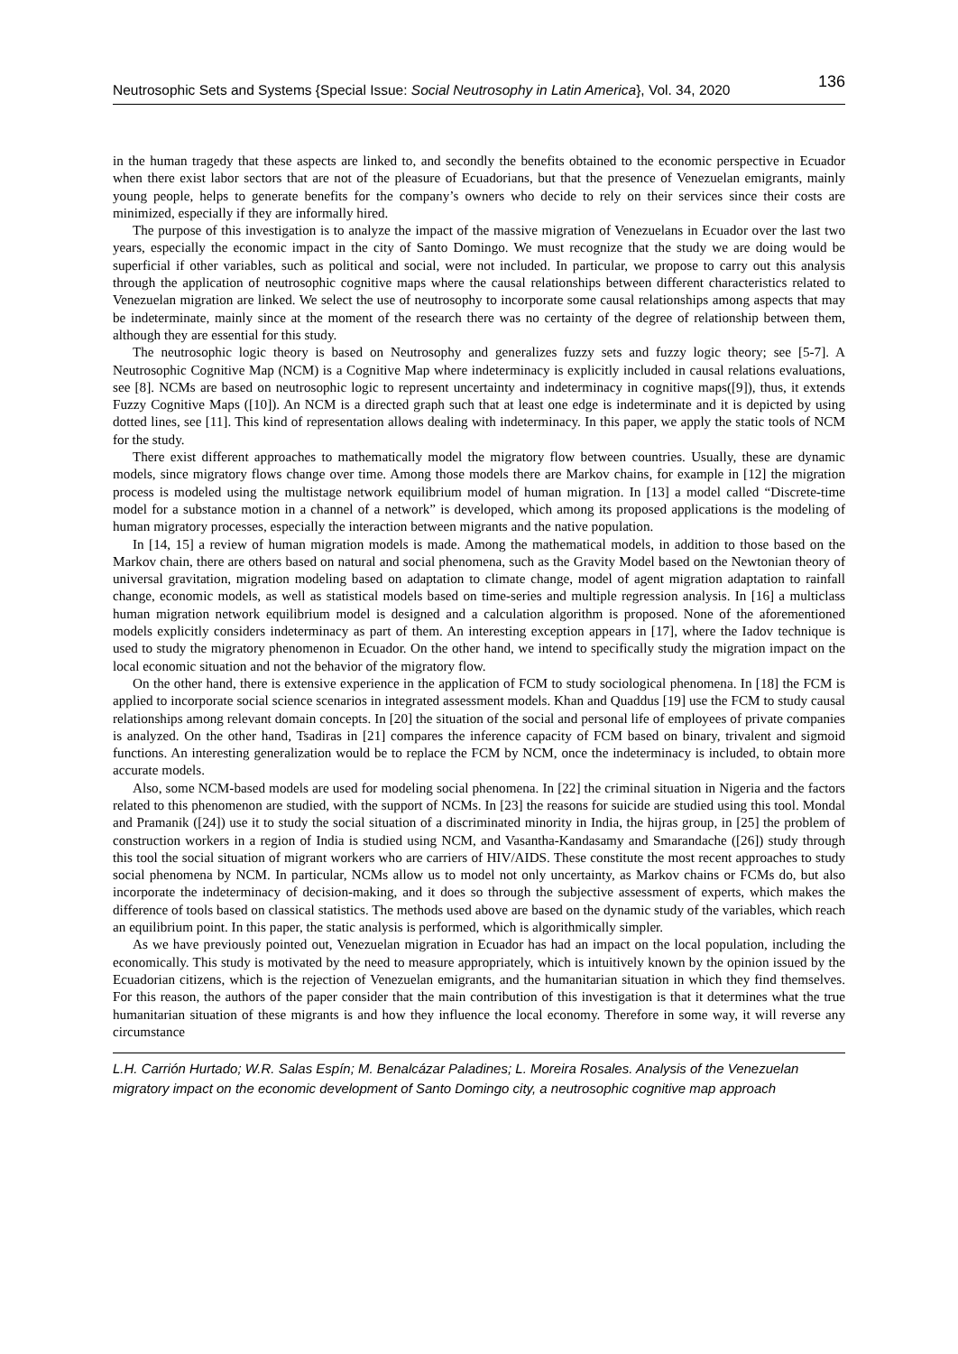Neutrosophic Sets and Systems {Special Issue: Social Neutrosophy in Latin America}, Vol. 34, 2020 136
in the human tragedy that these aspects are linked to, and secondly the benefits obtained to the economic perspective in Ecuador when there exist labor sectors that are not of the pleasure of Ecuadorians, but that the presence of Venezuelan emigrants, mainly young people, helps to generate benefits for the company’s owners who decide to rely on their services since their costs are minimized, especially if they are informally hired.
The purpose of this investigation is to analyze the impact of the massive migration of Venezuelans in Ecuador over the last two years, especially the economic impact in the city of Santo Domingo. We must recognize that the study we are doing would be superficial if other variables, such as political and social, were not included. In particular, we propose to carry out this analysis through the application of neutrosophic cognitive maps where the causal relationships between different characteristics related to Venezuelan migration are linked. We select the use of neutrosophy to incorporate some causal relationships among aspects that may be indeterminate, mainly since at the moment of the research there was no certainty of the degree of relationship between them, although they are essential for this study.
The neutrosophic logic theory is based on Neutrosophy and generalizes fuzzy sets and fuzzy logic theory; see [5-7]. A Neutrosophic Cognitive Map (NCM) is a Cognitive Map where indeterminacy is explicitly included in causal relations evaluations, see [8]. NCMs are based on neutrosophic logic to represent uncertainty and indeterminacy in cognitive maps([9]), thus, it extends Fuzzy Cognitive Maps ([10]). An NCM is a directed graph such that at least one edge is indeterminate and it is depicted by using dotted lines, see [11]. This kind of representation allows dealing with indeterminacy. In this paper, we apply the static tools of NCM for the study.
There exist different approaches to mathematically model the migratory flow between countries. Usually, these are dynamic models, since migratory flows change over time. Among those models there are Markov chains, for example in [12] the migration process is modeled using the multistage network equilibrium model of human migration. In [13] a model called “Discrete-time model for a substance motion in a channel of a network” is developed, which among its proposed applications is the modeling of human migratory processes, especially the interaction between migrants and the native population.
In [14, 15] a review of human migration models is made. Among the mathematical models, in addition to those based on the Markov chain, there are others based on natural and social phenomena, such as the Gravity Model based on the Newtonian theory of universal gravitation, migration modeling based on adaptation to climate change, model of agent migration adaptation to rainfall change, economic models, as well as statistical models based on time-series and multiple regression analysis. In [16] a multiclass human migration network equilibrium model is designed and a calculation algorithm is proposed. None of the aforementioned models explicitly considers indeterminacy as part of them. An interesting exception appears in [17], where the Iadov technique is used to study the migratory phenomenon in Ecuador. On the other hand, we intend to specifically study the migration impact on the local economic situation and not the behavior of the migratory flow.
On the other hand, there is extensive experience in the application of FCM to study sociological phenomena. In [18] the FCM is applied to incorporate social science scenarios in integrated assessment models. Khan and Quaddus [19] use the FCM to study causal relationships among relevant domain concepts. In [20] the situation of the social and personal life of employees of private companies is analyzed. On the other hand, Tsadiras in [21] compares the inference capacity of FCM based on binary, trivalent and sigmoid functions. An interesting generalization would be to replace the FCM by NCM, once the indeterminacy is included, to obtain more accurate models.
Also, some NCM-based models are used for modeling social phenomena. In [22] the criminal situation in Nigeria and the factors related to this phenomenon are studied, with the support of NCMs. In [23] the reasons for suicide are studied using this tool. Mondal and Pramanik ([24]) use it to study the social situation of a discriminated minority in India, the hijras group, in [25] the problem of construction workers in a region of India is studied using NCM, and Vasantha-Kandasamy and Smarandache ([26]) study through this tool the social situation of migrant workers who are carriers of HIV/AIDS. These constitute the most recent approaches to study social phenomena by NCM. In particular, NCMs allow us to model not only uncertainty, as Markov chains or FCMs do, but also incorporate the indeterminacy of decision-making, and it does so through the subjective assessment of experts, which makes the difference of tools based on classical statistics. The methods used above are based on the dynamic study of the variables, which reach an equilibrium point. In this paper, the static analysis is performed, which is algorithmically simpler.
As we have previously pointed out, Venezuelan migration in Ecuador has had an impact on the local population, including the economically. This study is motivated by the need to measure appropriately, which is intuitively known by the opinion issued by the Ecuadorian citizens, which is the rejection of Venezuelan emigrants, and the humanitarian situation in which they find themselves. For this reason, the authors of the paper consider that the main contribution of this investigation is that it determines what the true humanitarian situation of these migrants is and how they influence the local economy. Therefore in some way, it will reverse any circumstance
L.H. Carrión Hurtado; W.R. Salas Espín; M. Benalcázar Paladines; L. Moreira Rosales. Analysis of the Venezuelan migratory impact on the economic development of Santo Domingo city, a neutrosophic cognitive map approach